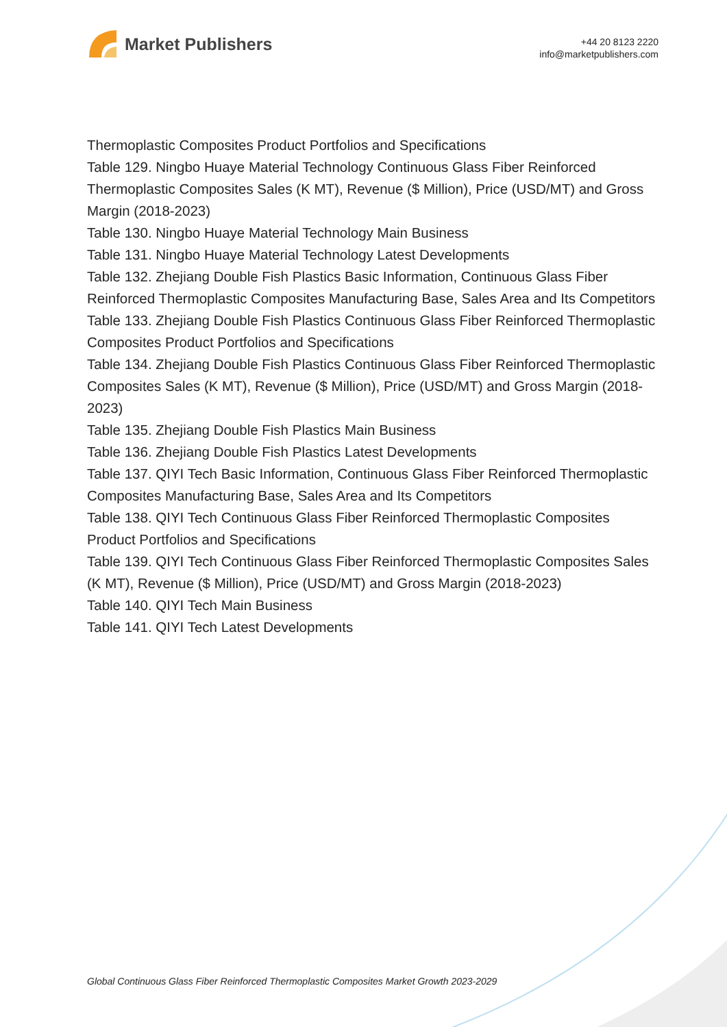Market Publishers
+44 20 8123 2220
info@marketpublishers.com
Thermoplastic Composites Product Portfolios and Specifications
Table 129. Ningbo Huaye Material Technology Continuous Glass Fiber Reinforced Thermoplastic Composites Sales (K MT), Revenue ($ Million), Price (USD/MT) and Gross Margin (2018-2023)
Table 130. Ningbo Huaye Material Technology Main Business
Table 131. Ningbo Huaye Material Technology Latest Developments
Table 132. Zhejiang Double Fish Plastics Basic Information, Continuous Glass Fiber Reinforced Thermoplastic Composites Manufacturing Base, Sales Area and Its Competitors
Table 133. Zhejiang Double Fish Plastics Continuous Glass Fiber Reinforced Thermoplastic Composites Product Portfolios and Specifications
Table 134. Zhejiang Double Fish Plastics Continuous Glass Fiber Reinforced Thermoplastic Composites Sales (K MT), Revenue ($ Million), Price (USD/MT) and Gross Margin (2018-2023)
Table 135. Zhejiang Double Fish Plastics Main Business
Table 136. Zhejiang Double Fish Plastics Latest Developments
Table 137. QIYI Tech Basic Information, Continuous Glass Fiber Reinforced Thermoplastic Composites Manufacturing Base, Sales Area and Its Competitors
Table 138. QIYI Tech Continuous Glass Fiber Reinforced Thermoplastic Composites Product Portfolios and Specifications
Table 139. QIYI Tech Continuous Glass Fiber Reinforced Thermoplastic Composites Sales (K MT), Revenue ($ Million), Price (USD/MT) and Gross Margin (2018-2023)
Table 140. QIYI Tech Main Business
Table 141. QIYI Tech Latest Developments
Global Continuous Glass Fiber Reinforced Thermoplastic Composites Market Growth 2023-2029